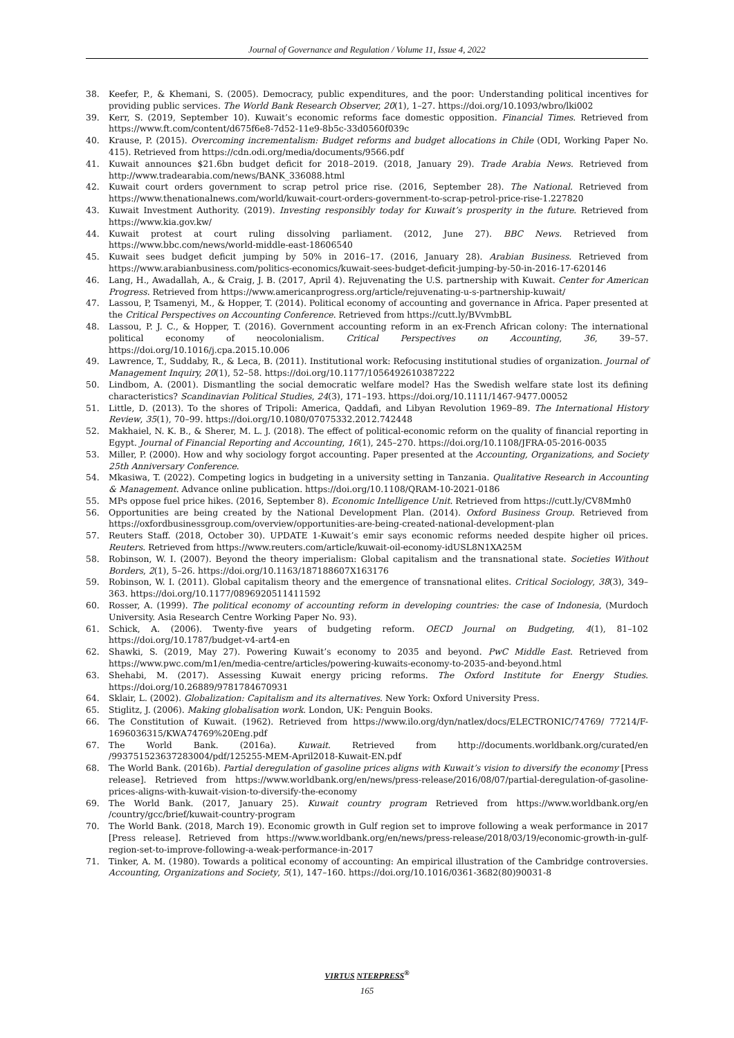Journal of Governance and Regulation / Volume 11, Issue 4, 2022
38. Keefer, P., & Khemani, S. (2005). Democracy, public expenditures, and the poor: Understanding political incentives for providing public services. The World Bank Research Observer, 20(1), 1–27. https://doi.org/10.1093/wbro/lki002
39. Kerr, S. (2019, September 10). Kuwait’s economic reforms face domestic opposition. Financial Times. Retrieved from https://www.ft.com/content/d675f6e8-7d52-11e9-8b5c-33d0560f039c
40. Krause, P. (2015). Overcoming incrementalism: Budget reforms and budget allocations in Chile (ODI, Working Paper No. 415). Retrieved from https://cdn.odi.org/media/documents/9566.pdf
41. Kuwait announces $21.6bn budget deficit for 2018–2019. (2018, January 29). Trade Arabia News. Retrieved from http://www.tradearabia.com/news/BANK_336088.html
42. Kuwait court orders government to scrap petrol price rise. (2016, September 28). The National. Retrieved from https://www.thenationalnews.com/world/kuwait-court-orders-government-to-scrap-petrol-price-rise-1.227820
43. Kuwait Investment Authority. (2019). Investing responsibly today for Kuwait’s prosperity in the future. Retrieved from https://www.kia.gov.kw/
44. Kuwait protest at court ruling dissolving parliament. (2012, June 27). BBC News. Retrieved from https://www.bbc.com/news/world-middle-east-18606540
45. Kuwait sees budget deficit jumping by 50% in 2016–17. (2016, January 28). Arabian Business. Retrieved from https://www.arabianbusiness.com/politics-economics/kuwait-sees-budget-deficit-jumping-by-50-in-2016-17-620146
46. Lang, H., Awadallah, A., & Craig, J. B. (2017, April 4). Rejuvenating the U.S. partnership with Kuwait. Center for American Progress. Retrieved from https://www.americanprogress.org/article/rejuvenating-u-s-partnership-kuwait/
47. Lassou, P, Tsamenyi, M., & Hopper, T. (2014). Political economy of accounting and governance in Africa. Paper presented at the Critical Perspectives on Accounting Conference. Retrieved from https://cutt.ly/BVvmbBL
48. Lassou, P. J. C., & Hopper, T. (2016). Government accounting reform in an ex-French African colony: The international political economy of neocolonialism. Critical Perspectives on Accounting, 36, 39–57. https://doi.org/10.1016/j.cpa.2015.10.006
49. Lawrence, T., Suddaby, R., & Leca, B. (2011). Institutional work: Refocusing institutional studies of organization. Journal of Management Inquiry, 20(1), 52–58. https://doi.org/10.1177/1056492610387222
50. Lindbom, A. (2001). Dismantling the social democratic welfare model? Has the Swedish welfare state lost its defining characteristics? Scandinavian Political Studies, 24(3), 171–193. https://doi.org/10.1111/1467-9477.00052
51. Little, D. (2013). To the shores of Tripoli: America, Qaddafi, and Libyan Revolution 1969–89. The International History Review, 35(1), 70–99. https://doi.org/10.1080/07075332.2012.742448
52. Makhaiel, N. K. B., & Sherer, M. L. J. (2018). The effect of political-economic reform on the quality of financial reporting in Egypt. Journal of Financial Reporting and Accounting, 16(1), 245–270. https://doi.org/10.1108/JFRA-05-2016-0035
53. Miller, P. (2000). How and why sociology forgot accounting. Paper presented at the Accounting, Organizations, and Society 25th Anniversary Conference.
54. Mkasiwa, T. (2022). Competing logics in budgeting in a university setting in Tanzania. Qualitative Research in Accounting & Management. Advance online publication. https://doi.org/10.1108/QRAM-10-2021-0186
55. MPs oppose fuel price hikes. (2016, September 8). Economic Intelligence Unit. Retrieved from https://cutt.ly/CV8Mmh0
56. Opportunities are being created by the National Development Plan. (2014). Oxford Business Group. Retrieved from https://oxfordbusinessgroup.com/overview/opportunities-are-being-created-national-development-plan
57. Reuters Staff. (2018, October 30). UPDATE 1-Kuwait’s emir says economic reforms needed despite higher oil prices. Reuters. Retrieved from https://www.reuters.com/article/kuwait-oil-economy-idUSL8N1XA25M
58. Robinson, W. I. (2007). Beyond the theory imperialism: Global capitalism and the transnational state. Societies Without Borders, 2(1), 5–26. https://doi.org/10.1163/187188607X163176
59. Robinson, W. I. (2011). Global capitalism theory and the emergence of transnational elites. Critical Sociology, 38(3), 349–363. https://doi.org/10.1177/0896920511411592
60. Rosser, A. (1999). The political economy of accounting reform in developing countries: the case of Indonesia, (Murdoch University. Asia Research Centre Working Paper No. 93).
61. Schick, A. (2006). Twenty-five years of budgeting reform. OECD Journal on Budgeting, 4(1), 81–102 https://doi.org/10.1787/budget-v4-art4-en
62. Shawki, S. (2019, May 27). Powering Kuwait’s economy to 2035 and beyond. PwC Middle East. Retrieved from https://www.pwc.com/m1/en/media-centre/articles/powering-kuwaits-economy-to-2035-and-beyond.html
63. Shehabi, M. (2017). Assessing Kuwait energy pricing reforms. The Oxford Institute for Energy Studies. https://doi.org/10.26889/9781784670931
64. Sklair, L. (2002). Globalization: Capitalism and its alternatives. New York: Oxford University Press.
65. Stiglitz, J. (2006). Making globalisation work. London, UK: Penguin Books.
66. The Constitution of Kuwait. (1962). Retrieved from https://www.ilo.org/dyn/natlex/docs/ELECTRONIC/74769/ 77214/F-1696036315/KWA74769%20Eng.pdf
67. The World Bank. (2016a). Kuwait. Retrieved from http://documents.worldbank.org/curated/en /993751523637283004/pdf/125255-MEM-April2018-Kuwait-EN.pdf
68. The World Bank. (2016b). Partial deregulation of gasoline prices aligns with Kuwait’s vision to diversify the economy [Press release]. Retrieved from https://www.worldbank.org/en/news/press-release/2016/08/07/partial-deregulation-of-gasoline-prices-aligns-with-kuwait-vision-to-diversify-the-economy
69. The World Bank. (2017, January 25). Kuwait country program Retrieved from https://www.worldbank.org/en /country/gcc/brief/kuwait-country-program
70. The World Bank. (2018, March 19). Economic growth in Gulf region set to improve following a weak performance in 2017 [Press release]. Retrieved from https://www.worldbank.org/en/news/press-release/2018/03/19/economic-growth-in-gulf-region-set-to-improve-following-a-weak-performance-in-2017
71. Tinker, A. M. (1980). Towards a political economy of accounting: An empirical illustration of the Cambridge controversies. Accounting, Organizations and Society, 5(1), 147–160. https://doi.org/10.1016/0361-3682(80)90031-8
VIRTUS NTERPRESS<sup>®</sup>
165